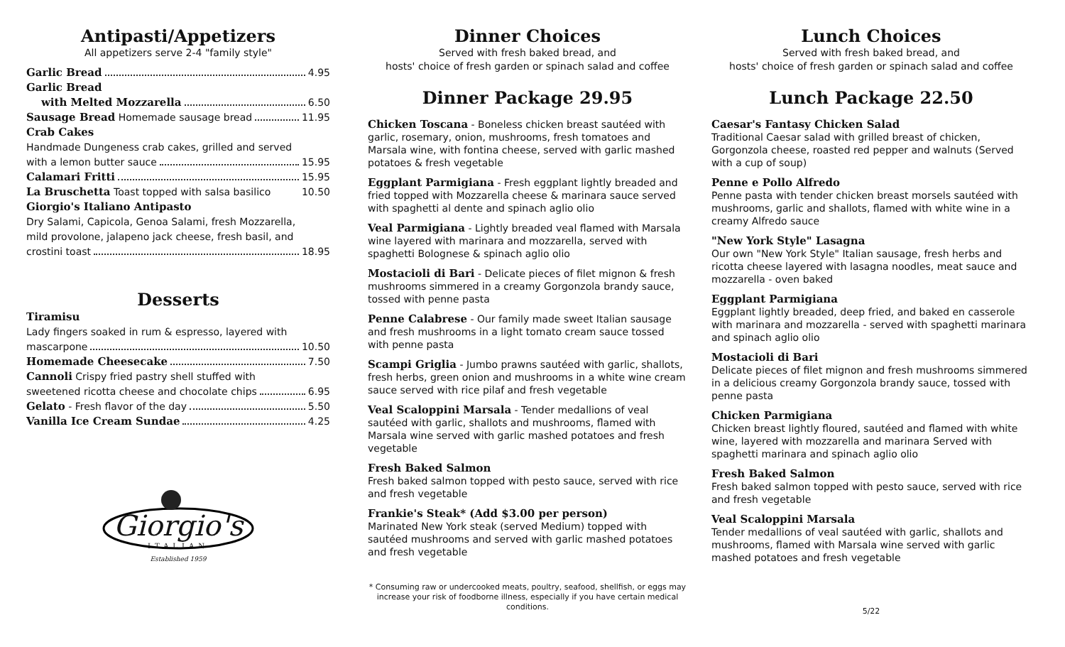Antipasti/Appetizers
All appetizers serve 2-4 "family style"
Garlic Bread 4.95
Garlic Bread
with Melted Mozzarella 6.50
Sausage Bread Homemade sausage bread 11.95
Crab Cakes
Handmade Dungeness crab cakes, grilled and served
with a lemon butter sauce 15.95
Calamari Fritti 15.95
La Bruschetta Toast topped with salsa basilico 10.50
Giorgio's Italiano Antipasto
Dry Salami, Capicola, Genoa Salami, fresh Mozzarella,
mild provolone, jalapeno jack cheese, fresh basil, and
crostini toast 18.95
Desserts
Tiramisu
Lady fingers soaked in rum & espresso, layered with
mascarpone 10.50
Homemade Cheesecake 7.50
Cannoli Crispy fried pastry shell stuffed with
sweetened ricotta cheese and chocolate chips 6.95
Gelato - Fresh flavor of the day 5.50
Vanilla Ice Cream Sundae 4.25
Giorgio's
ITALIAN
Established 1959
Dinner Choices
Served with fresh baked bread, and
hosts' choice of fresh garden or spinach salad and coffee
Dinner Package 29.95
Chicken Toscana - Boneless chicken breast sautéed with garlic, rosemary, onion, mushrooms, fresh tomatoes and Marsala wine, with fontina cheese, served with garlic mashed potatoes & fresh vegetable
Eggplant Parmigiana - Fresh eggplant lightly breaded and fried topped with Mozzarella cheese & marinara sauce served with spaghetti al dente and spinach aglio olio
Veal Parmigiana - Lightly breaded veal flamed with Marsala wine layered with marinara and mozzarella, served with spaghetti Bolognese & spinach aglio olio
Mostacioli di Bari - Delicate pieces of filet mignon & fresh mushrooms simmered in a creamy Gorgonzola brandy sauce, tossed with penne pasta
Penne Calabrese - Our family made sweet Italian sausage and fresh mushrooms in a light tomato cream sauce tossed with penne pasta
Scampi Griglia - Jumbo prawns sautéed with garlic, shallots, fresh herbs, green onion and mushrooms in a white wine cream sauce served with rice pilaf and fresh vegetable
Veal Scaloppini Marsala - Tender medallions of veal sautéed with garlic, shallots and mushrooms, flamed with Marsala wine served with garlic mashed potatoes and fresh vegetable
Fresh Baked Salmon
Fresh baked salmon topped with pesto sauce, served with rice and fresh vegetable
Frankie's Steak* (Add $3.00 per person)
Marinated New York steak (served Medium) topped with sautéed mushrooms and served with garlic mashed potatoes and fresh vegetable
* Consuming raw or undercooked meats, poultry, seafood, shellfish, or eggs may increase your risk of foodborne illness, especially if you have certain medical conditions.
Lunch Choices
Served with fresh baked bread, and
hosts' choice of fresh garden or spinach salad and coffee
Lunch Package 22.50
Caesar's Fantasy Chicken Salad
Traditional Caesar salad with grilled breast of chicken, Gorgonzola cheese, roasted red pepper and walnuts (Served with a cup of soup)
Penne e Pollo Alfredo
Penne pasta with tender chicken breast morsels sautéed with mushrooms, garlic and shallots, flamed with white wine in a creamy Alfredo sauce
"New York Style" Lasagna
Our own "New York Style" Italian sausage, fresh herbs and ricotta cheese layered with lasagna noodles, meat sauce and mozzarella - oven baked
Eggplant Parmigiana
Eggplant lightly breaded, deep fried, and baked en casserole with marinara and mozzarella - served with spaghetti marinara and spinach aglio olio
Mostacioli di Bari
Delicate pieces of filet mignon and fresh mushrooms simmered in a delicious creamy Gorgonzola brandy sauce, tossed with penne pasta
Chicken Parmigiana
Chicken breast lightly floured, sautéed and flamed with white wine, layered with mozzarella and marinara Served with spaghetti marinara and spinach aglio olio
Fresh Baked Salmon
Fresh baked salmon topped with pesto sauce, served with rice and fresh vegetable
Veal Scaloppini Marsala
Tender medallions of veal sautéed with garlic, shallots and mushrooms, flamed with Marsala wine served with garlic mashed potatoes and fresh vegetable
5/22